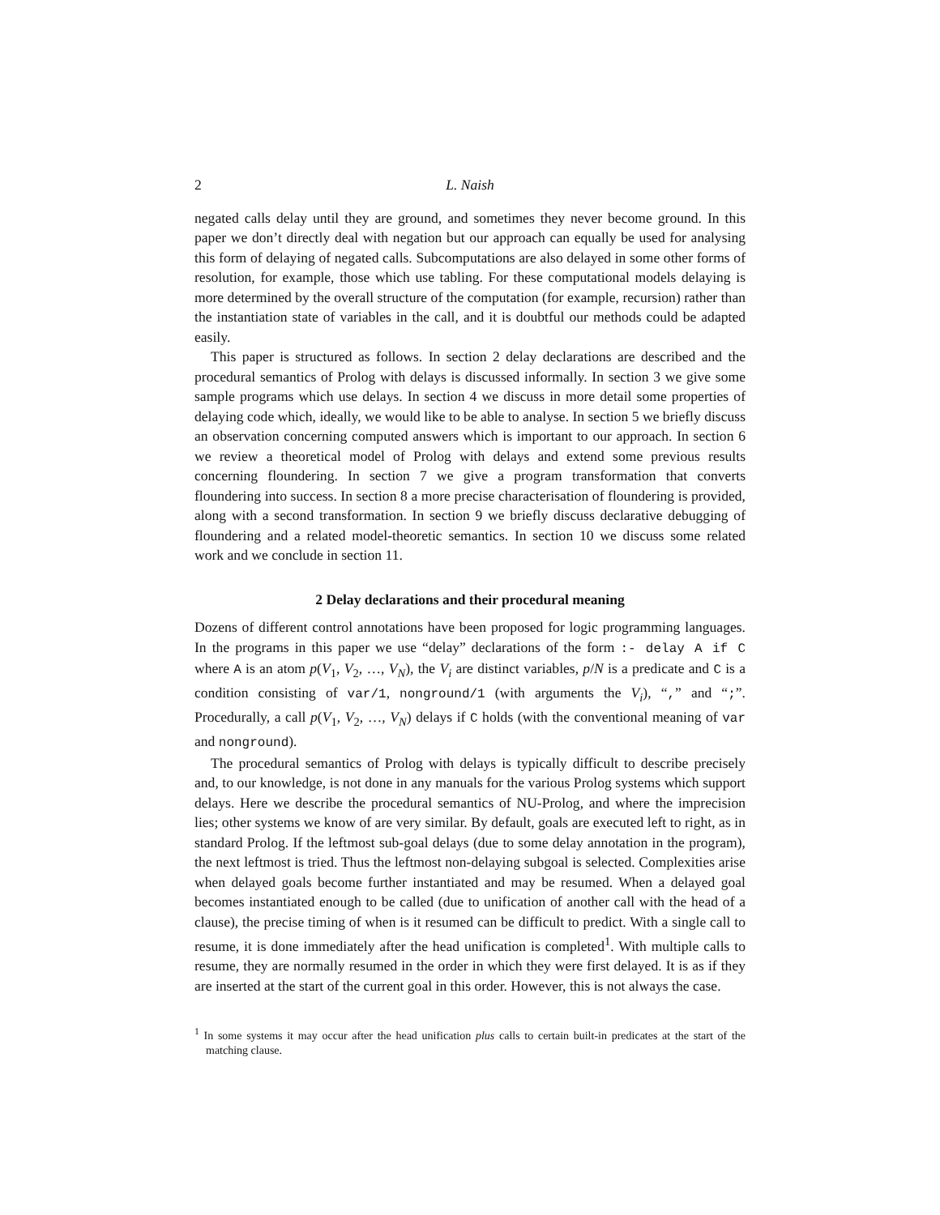2 L. Naish
negated calls delay until they are ground, and sometimes they never become ground. In this paper we don’t directly deal with negation but our approach can equally be used for analysing this form of delaying of negated calls. Subcomputations are also delayed in some other forms of resolution, for example, those which use tabling. For these computational models delaying is more determined by the overall structure of the computation (for example, recursion) rather than the instantiation state of variables in the call, and it is doubtful our methods could be adapted easily.
This paper is structured as follows. In section 2 delay declarations are described and the procedural semantics of Prolog with delays is discussed informally. In section 3 we give some sample programs which use delays. In section 4 we discuss in more detail some properties of delaying code which, ideally, we would like to be able to analyse. In section 5 we briefly discuss an observation concerning computed answers which is important to our approach. In section 6 we review a theoretical model of Prolog with delays and extend some previous results concerning floundering. In section 7 we give a program transformation that converts floundering into success. In section 8 a more precise characterisation of floundering is provided, along with a second transformation. In section 9 we briefly discuss declarative debugging of floundering and a related model-theoretic semantics. In section 10 we discuss some related work and we conclude in section 11.
2 Delay declarations and their procedural meaning
Dozens of different control annotations have been proposed for logic programming languages. In the programs in this paper we use “delay” declarations of the form :- delay A if C where A is an atom p(V<sub>1</sub>, V<sub>2</sub>, …, V<sub>N</sub>), the V<sub>i</sub> are distinct variables, p/N is a predicate and C is a condition consisting of var/1, nonground/1 (with arguments the V<sub>i</sub>), “,” and “;”. Procedurally, a call p(V<sub>1</sub>, V<sub>2</sub>, …, V<sub>N</sub>) delays if C holds (with the conventional meaning of var and nonground).
The procedural semantics of Prolog with delays is typically difficult to describe precisely and, to our knowledge, is not done in any manuals for the various Prolog systems which support delays. Here we describe the procedural semantics of NU-Prolog, and where the imprecision lies; other systems we know of are very similar. By default, goals are executed left to right, as in standard Prolog. If the leftmost sub-goal delays (due to some delay annotation in the program), the next leftmost is tried. Thus the leftmost non-delaying subgoal is selected. Complexities arise when delayed goals become further instantiated and may be resumed. When a delayed goal becomes instantiated enough to be called (due to unification of another call with the head of a clause), the precise timing of when is it resumed can be difficult to predict. With a single call to resume, it is done immediately after the head unification is completed<sup>1</sup>. With multiple calls to resume, they are normally resumed in the order in which they were first delayed. It is as if they are inserted at the start of the current goal in this order. However, this is not always the case.
<sup>1</sup> In some systems it may occur after the head unification plus calls to certain built-in predicates at the start of the matching clause.